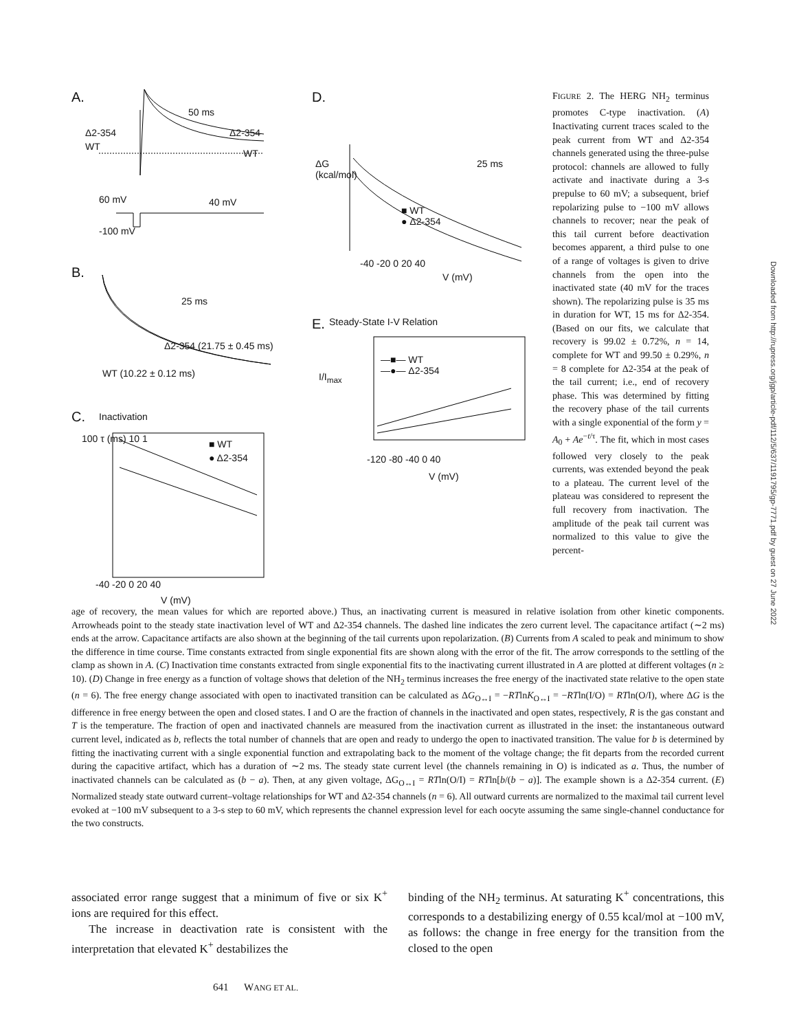A.
B.
C. Inactivation
50 ms
Δ2-354 Δ2-354
WT
WT
60 mV 40 mV
-100 mV
25 ms
Δ2-354 (21.75 ± 0.45 ms)
WT (10.22 ± 0.12 ms)
■ WT
● Δ2-354
100 τ (ms) 10 1
-40 -20 0 20 40
V (mV)
D.
ΔG
(kcal/mol)
25 ms
■ WT
● Δ2-354
-40 -20 0 20 40
V (mV)
E. Steady-State I-V Relation
I/I<sub>max</sub>
—■— WT
—●— Δ2-354
-120 -80 -40 0 40
V (mV)
FIGURE 2. The HERG NH<sub>2</sub> terminus promotes C-type inactivation. (A) Inactivating current traces scaled to the peak current from WT and Δ2-354 channels generated using the three-pulse protocol: channels are allowed to fully activate and inactivate during a 3-s prepulse to 60 mV; a subsequent, brief repolarizing pulse to −100 mV allows channels to recover; near the peak of this tail current before deactivation becomes apparent, a third pulse to one of a range of voltages is given to drive channels from the open into the inactivated state (40 mV for the traces shown). The repolarizing pulse is 35 ms in duration for WT, 15 ms for Δ2-354. (Based on our fits, we calculate that recovery is 99.02 ± 0.72%, n = 14, complete for WT and 99.50 ± 0.29%, n = 8 complete for Δ2-354 at the peak of the tail current; i.e., end of recovery phase. This was determined by fitting the recovery phase of the tail currents with a single exponential of the form y = A<sub>0</sub> + Ae<sup>−t/τ</sup>. The fit, which in most cases followed very closely to the peak currents, was extended beyond the peak to a plateau. The current level of the plateau was considered to represent the full recovery from inactivation. The amplitude of the peak tail current was normalized to this value to give the percent-
age of recovery, the mean values for which are reported above.) Thus, an inactivating current is measured in relative isolation from other kinetic components. Arrowheads point to the steady state inactivation level of WT and Δ2-354 channels. The dashed line indicates the zero current level. The capacitance artifact (∼2 ms) ends at the arrow. Capacitance artifacts are also shown at the beginning of the tail currents upon repolarization. (B) Currents from A scaled to peak and minimum to show the difference in time course. Time constants extracted from single exponential fits are shown along with the error of the fit. The arrow corresponds to the settling of the clamp as shown in A. (C) Inactivation time constants extracted from single exponential fits to the inactivating current illustrated in A are plotted at different voltages (n ≥ 10). (D) Change in free energy as a function of voltage shows that deletion of the NH<sub>2</sub> terminus increases the free energy of the inactivated state relative to the open state (n = 6). The free energy change associated with open to inactivated transition can be calculated as ΔG<sub>O↔I</sub> = −RTlnK<sub>O↔I</sub> = −RTln(I/O) = RTln(O/I), where ΔG is the difference in free energy between the open and closed states. I and O are the fraction of channels in the inactivated and open states, respectively, R is the gas constant and T is the temperature. The fraction of open and inactivated channels are measured from the inactivation current as illustrated in the inset: the instantaneous outward current level, indicated as b, reflects the total number of channels that are open and ready to undergo the open to inactivated transition. The value for b is determined by fitting the inactivating current with a single exponential function and extrapolating back to the moment of the voltage change; the fit departs from the recorded current during the capacitive artifact, which has a duration of ∼2 ms. The steady state current level (the channels remaining in O) is indicated as a. Thus, the number of inactivated channels can be calculated as (b − a). Then, at any given voltage, ΔG<sub>O↔I</sub> = RTln(O/I) = RTln[b/(b − a)]. The example shown is a Δ2-354 current. (E) Normalized steady state outward current–voltage relationships for WT and Δ2-354 channels (n = 6). All outward currents are normalized to the maximal tail current level evoked at −100 mV subsequent to a 3-s step to 60 mV, which represents the channel expression level for each oocyte assuming the same single-channel conductance for the two constructs.
associated error range suggest that a minimum of five or six K<sup>+</sup> ions are required for this effect.
The increase in deactivation rate is consistent with the interpretation that elevated K<sup>+</sup> destabilizes the
binding of the NH<sub>2</sub> terminus. At saturating K<sup>+</sup> concentrations, this corresponds to a destabilizing energy of 0.55 kcal/mol at −100 mV, as follows: the change in free energy for the transition from the closed to the open
641 WANG ET AL.
Downloaded from http://rupress.org/jgp/article-pdf/112/5/637/1191795/gp-7771.pdf by guest on 27 June 2022